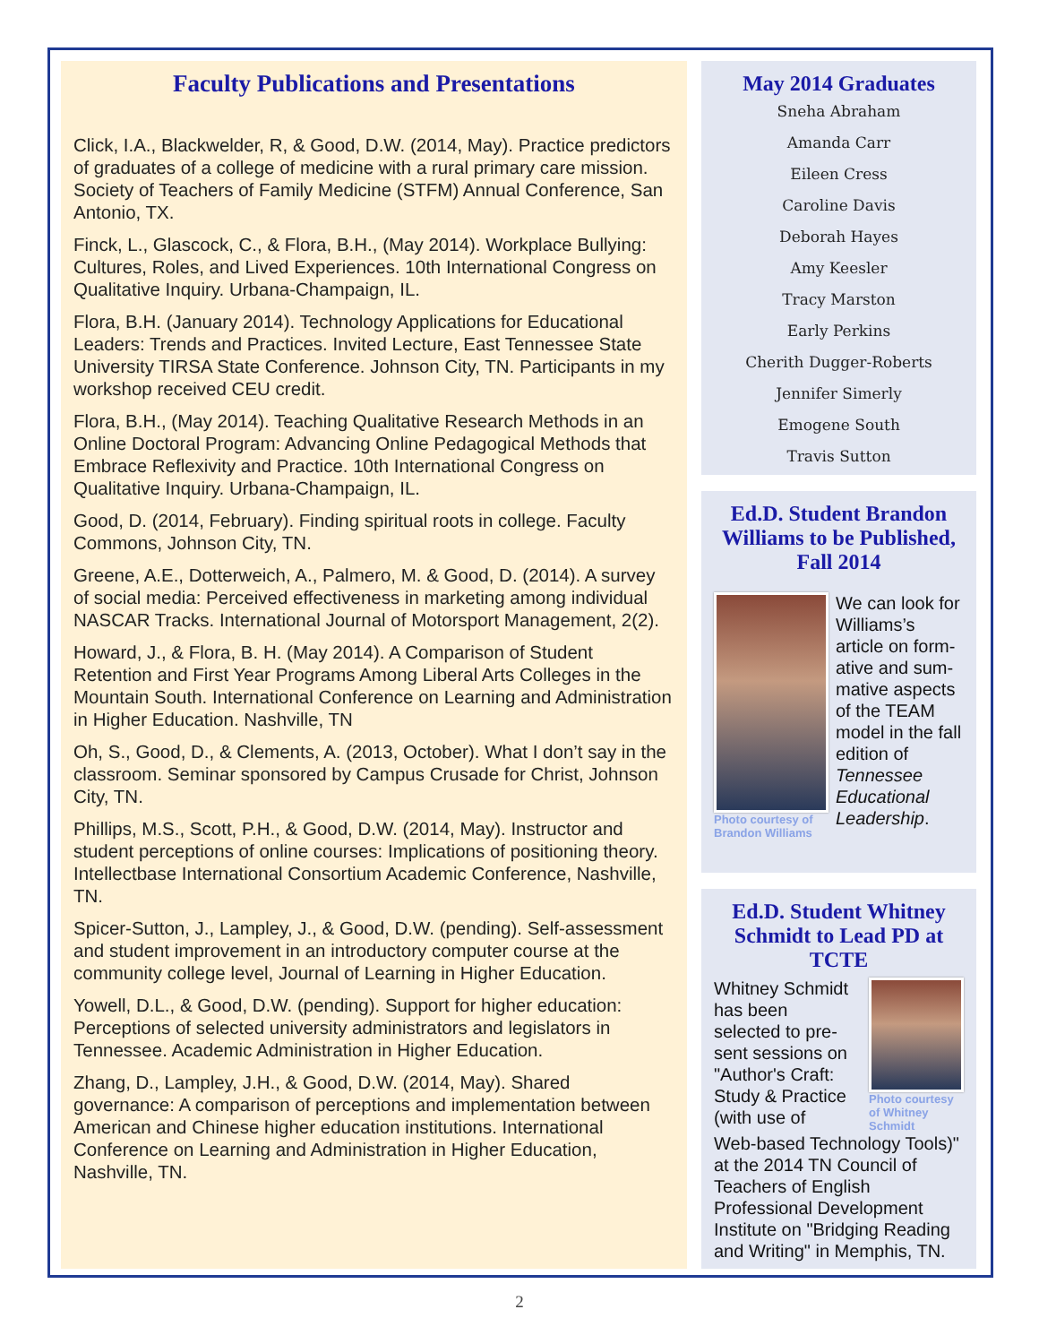Faculty Publications and Presentations
Click, I.A., Blackwelder, R, & Good, D.W. (2014, May). Practice predictors of graduates of a college of medicine with a rural primary care mission. Society of Teachers of Family Medicine (STFM) Annual Conference, San Antonio, TX.
Finck, L., Glascock, C., & Flora, B.H., (May 2014). Workplace Bullying: Cultures, Roles, and Lived Experiences. 10th International Congress on Qualitative Inquiry. Urbana-Champaign, IL.
Flora, B.H. (January 2014). Technology Applications for Educational Leaders: Trends and Practices. Invited Lecture, East Tennessee State University TIRSA State Conference. Johnson City, TN. Participants in my workshop received CEU credit.
Flora, B.H., (May 2014). Teaching Qualitative Research Methods in an Online Doctoral Program: Advancing Online Pedagogical Methods that Embrace Reflexivity and Practice. 10th International Congress on Qualitative Inquiry. Urbana-Champaign, IL.
Good, D. (2014, February). Finding spiritual roots in college. Faculty Commons, Johnson City, TN.
Greene, A.E., Dotterweich, A., Palmero, M. & Good, D. (2014). A survey of social media: Perceived effectiveness in marketing among individual NASCAR Tracks. International Journal of Motorsport Management, 2(2).
Howard, J., & Flora, B. H. (May 2014). A Comparison of Student Retention and First Year Programs Among Liberal Arts Colleges in the Mountain South. International Conference on Learning and Administration in Higher Education. Nashville, TN
Oh, S., Good, D., & Clements, A. (2013, October). What I don’t say in the classroom. Seminar sponsored by Campus Crusade for Christ, Johnson City, TN.
Phillips, M.S., Scott, P.H., & Good, D.W. (2014, May). Instructor and student perceptions of online courses: Implications of positioning theory. Intellectbase International Consortium Academic Conference, Nashville, TN.
Spicer-Sutton, J., Lampley, J., & Good, D.W. (pending). Self-assessment and student improvement in an introductory computer course at the community college level, Journal of Learning in Higher Education.
Yowell, D.L., & Good, D.W. (pending). Support for higher education: Perceptions of selected university administrators and legislators in Tennessee. Academic Administration in Higher Education.
Zhang, D., Lampley, J.H., & Good, D.W. (2014, May). Shared governance: A comparison of perceptions and implementation between American and Chinese higher education institutions. International Conference on Learning and Administration in Higher Education, Nashville, TN.
May 2014 Graduates
Sneha Abraham
Amanda Carr
Eileen Cress
Caroline Davis
Deborah Hayes
Amy Keesler
Tracy Marston
Early Perkins
Cherith Dugger-Roberts
Jennifer Simerly
Emogene South
Travis Sutton
Ed.D. Student Brandon Williams to be Published, Fall 2014
Photo courtesy of Brandon Williams
We can look for Williams’s article on form-ative and sum-mative aspects of the TEAM model in the fall edition of Tennessee Educational Leadership.
Ed.D. Student Whitney Schmidt to Lead PD at TCTE
Whitney Schmidt has been selected to pre-sent sessions on "Author's Craft: Study & Practice (with use of
Photo courtesy of Whitney Schmidt
Web-based Technology Tools)" at the 2014 TN Council of Teachers of English Professional Development Institute on "Bridging Reading and Writing" in Memphis, TN.
2